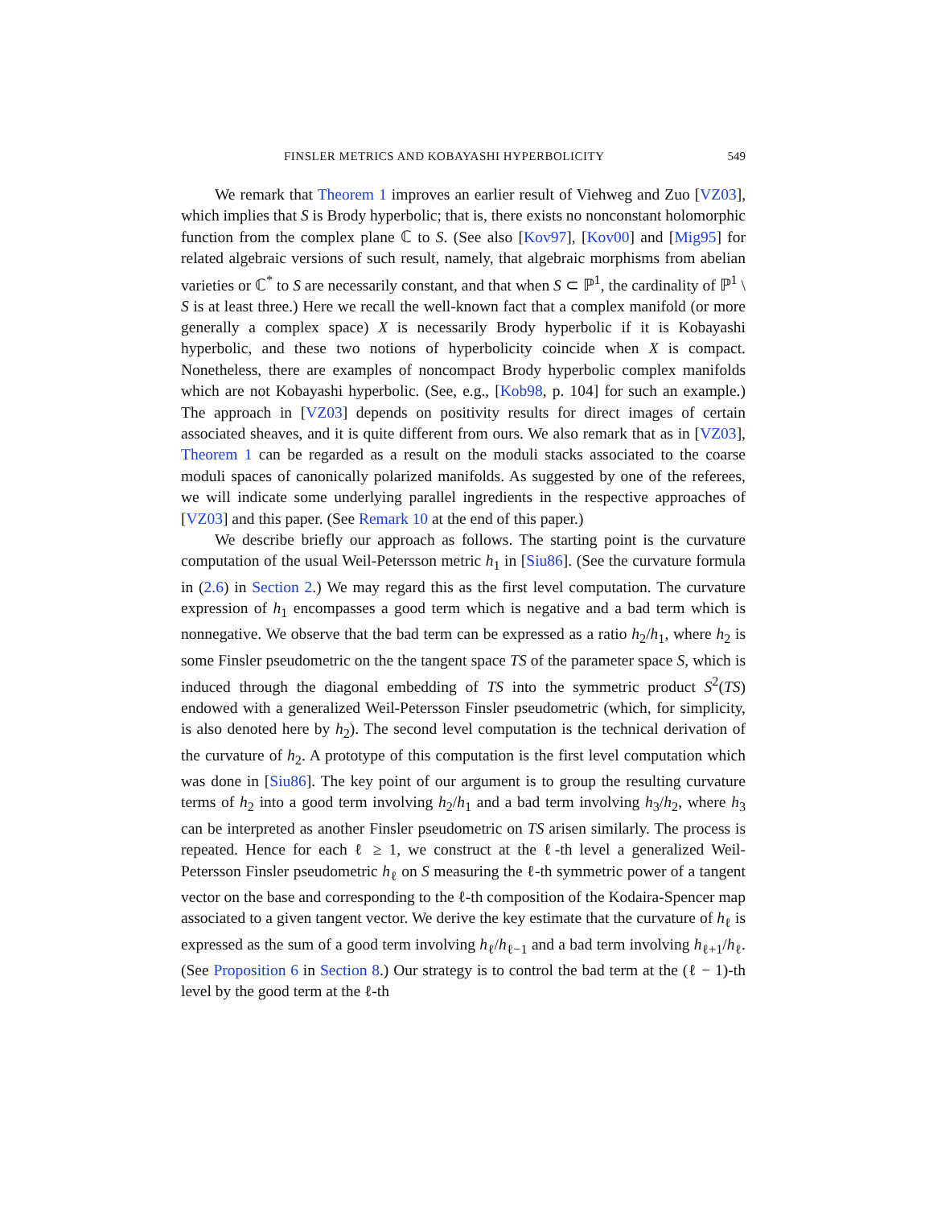FINSLER METRICS AND KOBAYASHI HYPERBOLICITY 549
We remark that Theorem 1 improves an earlier result of Viehweg and Zuo [VZ03], which implies that S is Brody hyperbolic; that is, there exists no nonconstant holomorphic function from the complex plane ℂ to S. (See also [Kov97], [Kov00] and [Mig95] for related algebraic versions of such result, namely, that algebraic morphisms from abelian varieties or ℂ<sup>*</sup> to S are necessarily constant, and that when S ⊂ ℙ<sup>1</sup>, the cardinality of ℙ<sup>1</sup> \ S is at least three.) Here we recall the well-known fact that a complex manifold (or more generally a complex space) X is necessarily Brody hyperbolic if it is Kobayashi hyperbolic, and these two notions of hyperbolicity coincide when X is compact. Nonetheless, there are examples of noncompact Brody hyperbolic complex manifolds which are not Kobayashi hyperbolic. (See, e.g., [Kob98, p. 104] for such an example.) The approach in [VZ03] depends on positivity results for direct images of certain associated sheaves, and it is quite different from ours. We also remark that as in [VZ03], Theorem 1 can be regarded as a result on the moduli stacks associated to the coarse moduli spaces of canonically polarized manifolds. As suggested by one of the referees, we will indicate some underlying parallel ingredients in the respective approaches of [VZ03] and this paper. (See Remark 10 at the end of this paper.)
We describe briefly our approach as follows. The starting point is the curvature computation of the usual Weil-Petersson metric h<sub>1</sub> in [Siu86]. (See the curvature formula in (2.6) in Section 2.) We may regard this as the first level computation. The curvature expression of h<sub>1</sub> encompasses a good term which is negative and a bad term which is nonnegative. We observe that the bad term can be expressed as a ratio h<sub>2</sub>/h<sub>1</sub>, where h<sub>2</sub> is some Finsler pseudometric on the the tangent space TS of the parameter space S, which is induced through the diagonal embedding of TS into the symmetric product S<sup>2</sup>(TS) endowed with a generalized Weil-Petersson Finsler pseudometric (which, for simplicity, is also denoted here by h<sub>2</sub>). The second level computation is the technical derivation of the curvature of h<sub>2</sub>. A prototype of this computation is the first level computation which was done in [Siu86]. The key point of our argument is to group the resulting curvature terms of h<sub>2</sub> into a good term involving h<sub>2</sub>/h<sub>1</sub> and a bad term involving h<sub>3</sub>/h<sub>2</sub>, where h<sub>3</sub> can be interpreted as another Finsler pseudometric on TS arisen similarly. The process is repeated. Hence for each ℓ ≥ 1, we construct at the ℓ-th level a generalized Weil-Petersson Finsler pseudometric h<sub>ℓ</sub> on S measuring the ℓ-th symmetric power of a tangent vector on the base and corresponding to the ℓ-th composition of the Kodaira-Spencer map associated to a given tangent vector. We derive the key estimate that the curvature of h<sub>ℓ</sub> is expressed as the sum of a good term involving h<sub>ℓ</sub>/h<sub>ℓ−1</sub> and a bad term involving h<sub>ℓ+1</sub>/h<sub>ℓ</sub>. (See Proposition 6 in Section 8.) Our strategy is to control the bad term at the (ℓ − 1)-th level by the good term at the ℓ-th